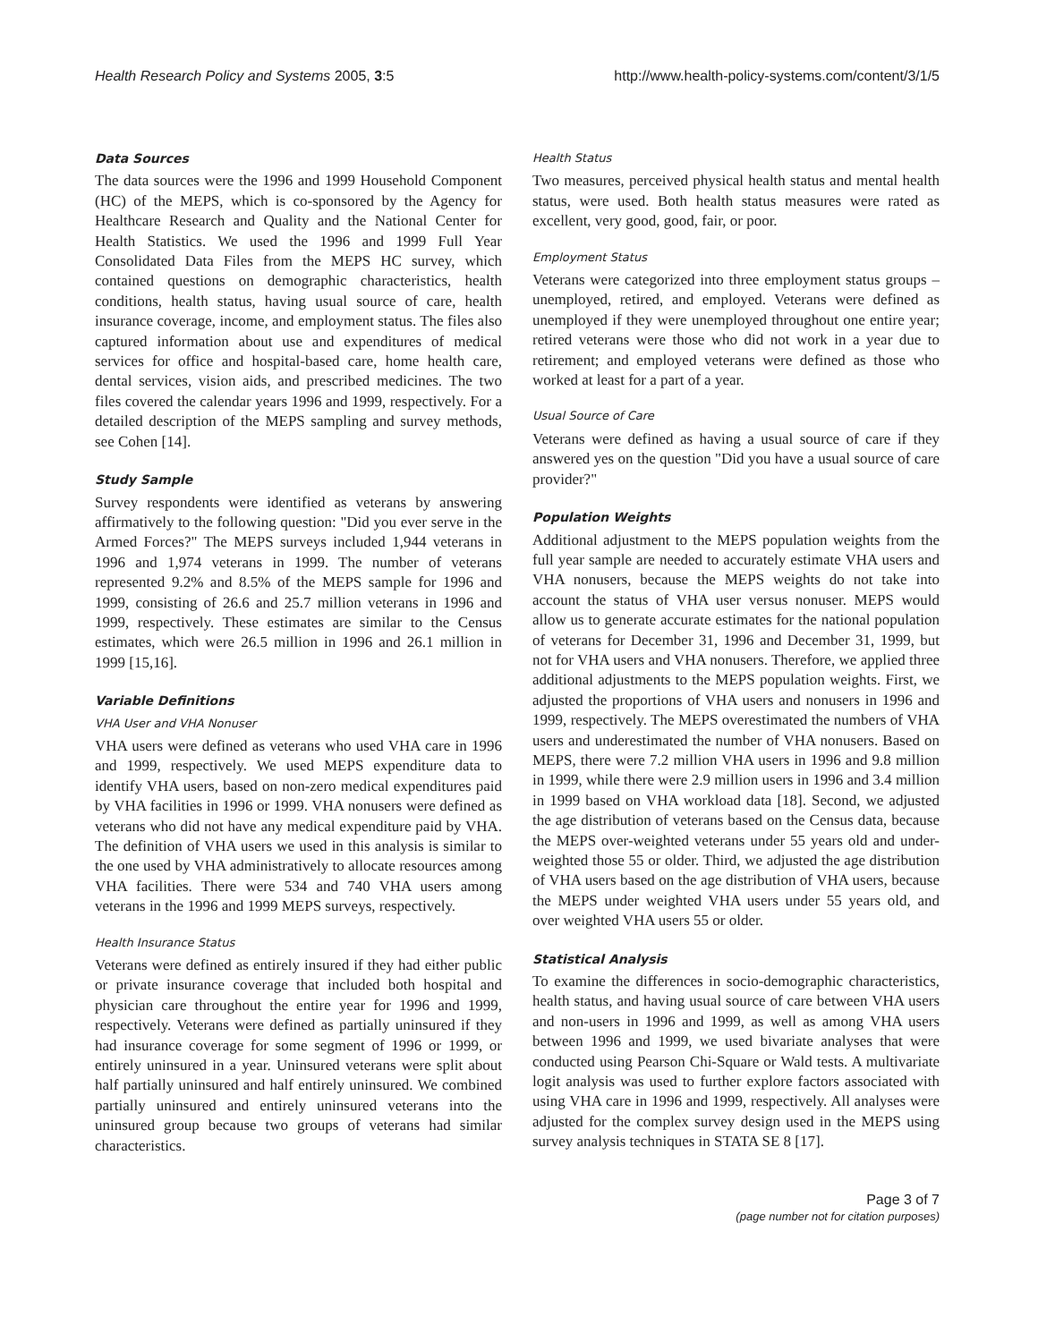Health Research Policy and Systems 2005, 3:5 http://www.health-policy-systems.com/content/3/1/5
Data Sources
The data sources were the 1996 and 1999 Household Component (HC) of the MEPS, which is co-sponsored by the Agency for Healthcare Research and Quality and the National Center for Health Statistics. We used the 1996 and 1999 Full Year Consolidated Data Files from the MEPS HC survey, which contained questions on demographic characteristics, health conditions, health status, having usual source of care, health insurance coverage, income, and employment status. The files also captured information about use and expenditures of medical services for office and hospital-based care, home health care, dental services, vision aids, and prescribed medicines. The two files covered the calendar years 1996 and 1999, respectively. For a detailed description of the MEPS sampling and survey methods, see Cohen [14].
Study Sample
Survey respondents were identified as veterans by answering affirmatively to the following question: "Did you ever serve in the Armed Forces?" The MEPS surveys included 1,944 veterans in 1996 and 1,974 veterans in 1999. The number of veterans represented 9.2% and 8.5% of the MEPS sample for 1996 and 1999, consisting of 26.6 and 25.7 million veterans in 1996 and 1999, respectively. These estimates are similar to the Census estimates, which were 26.5 million in 1996 and 26.1 million in 1999 [15,16].
Variable Definitions
VHA User and VHA Nonuser
VHA users were defined as veterans who used VHA care in 1996 and 1999, respectively. We used MEPS expenditure data to identify VHA users, based on non-zero medical expenditures paid by VHA facilities in 1996 or 1999. VHA nonusers were defined as veterans who did not have any medical expenditure paid by VHA. The definition of VHA users we used in this analysis is similar to the one used by VHA administratively to allocate resources among VHA facilities. There were 534 and 740 VHA users among veterans in the 1996 and 1999 MEPS surveys, respectively.
Health Insurance Status
Veterans were defined as entirely insured if they had either public or private insurance coverage that included both hospital and physician care throughout the entire year for 1996 and 1999, respectively. Veterans were defined as partially uninsured if they had insurance coverage for some segment of 1996 or 1999, or entirely uninsured in a year. Uninsured veterans were split about half partially uninsured and half entirely uninsured. We combined partially uninsured and entirely uninsured veterans into the uninsured group because two groups of veterans had similar characteristics.
Health Status
Two measures, perceived physical health status and mental health status, were used. Both health status measures were rated as excellent, very good, good, fair, or poor.
Employment Status
Veterans were categorized into three employment status groups – unemployed, retired, and employed. Veterans were defined as unemployed if they were unemployed throughout one entire year; retired veterans were those who did not work in a year due to retirement; and employed veterans were defined as those who worked at least for a part of a year.
Usual Source of Care
Veterans were defined as having a usual source of care if they answered yes on the question "Did you have a usual source of care provider?"
Population Weights
Additional adjustment to the MEPS population weights from the full year sample are needed to accurately estimate VHA users and VHA nonusers, because the MEPS weights do not take into account the status of VHA user versus nonuser. MEPS would allow us to generate accurate estimates for the national population of veterans for December 31, 1996 and December 31, 1999, but not for VHA users and VHA nonusers. Therefore, we applied three additional adjustments to the MEPS population weights. First, we adjusted the proportions of VHA users and nonusers in 1996 and 1999, respectively. The MEPS overestimated the numbers of VHA users and underestimated the number of VHA nonusers. Based on MEPS, there were 7.2 million VHA users in 1996 and 9.8 million in 1999, while there were 2.9 million users in 1996 and 3.4 million in 1999 based on VHA workload data [18]. Second, we adjusted the age distribution of veterans based on the Census data, because the MEPS over-weighted veterans under 55 years old and under-weighted those 55 or older. Third, we adjusted the age distribution of VHA users based on the age distribution of VHA users, because the MEPS under weighted VHA users under 55 years old, and over weighted VHA users 55 or older.
Statistical Analysis
To examine the differences in socio-demographic characteristics, health status, and having usual source of care between VHA users and non-users in 1996 and 1999, as well as among VHA users between 1996 and 1999, we used bivariate analyses that were conducted using Pearson Chi-Square or Wald tests. A multivariate logit analysis was used to further explore factors associated with using VHA care in 1996 and 1999, respectively. All analyses were adjusted for the complex survey design used in the MEPS using survey analysis techniques in STATA SE 8 [17].
Page 3 of 7
(page number not for citation purposes)